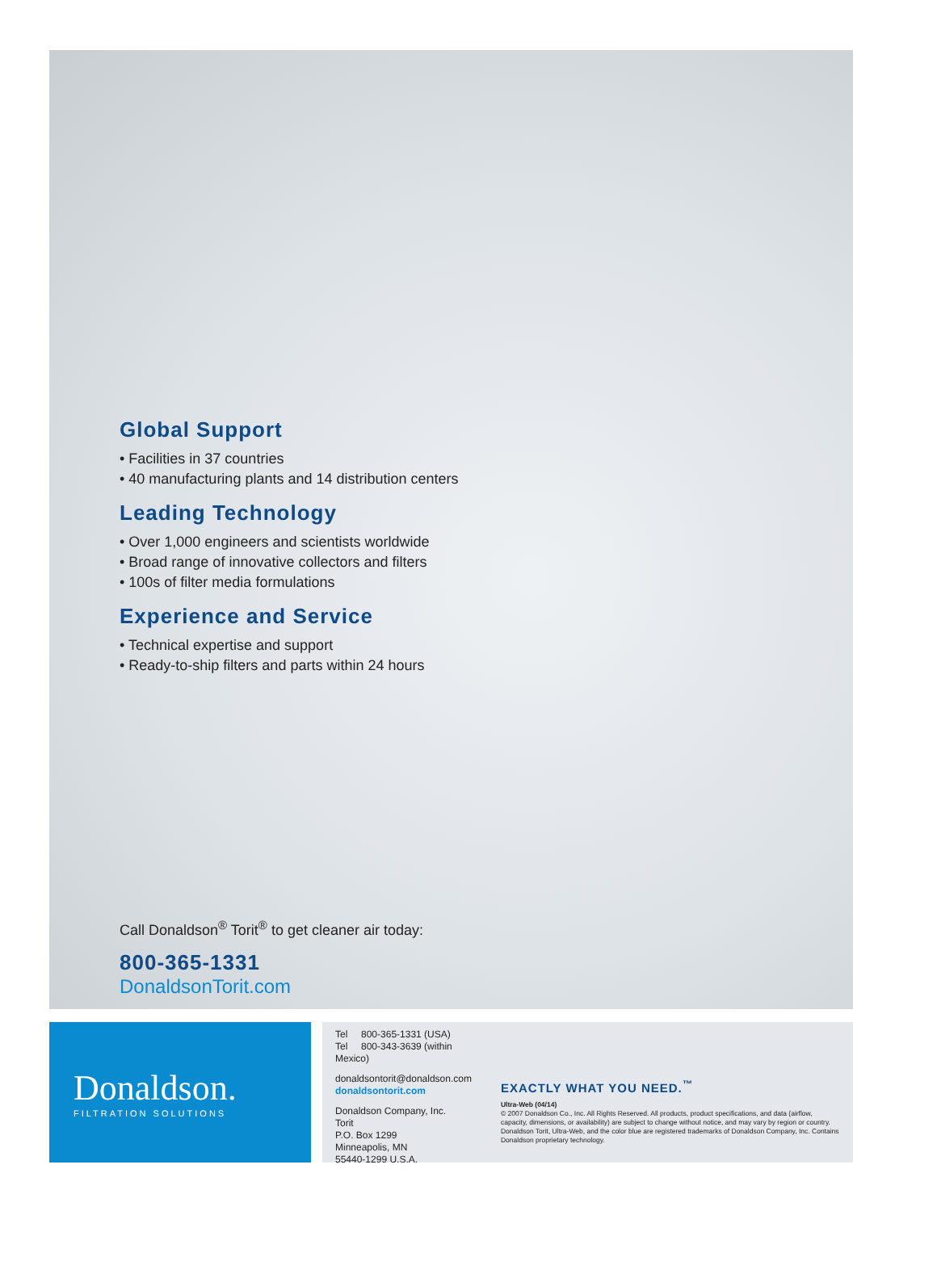Global Support
• Facilities in 37 countries
• 40 manufacturing plants and 14 distribution centers
Leading Technology
• Over 1,000 engineers and scientists worldwide
• Broad range of innovative collectors and filters
• 100s of filter media formulations
Experience and Service
• Technical expertise and support
• Ready-to-ship filters and parts within 24 hours
Call Donaldson<sup>®</sup> Torit<sup>®</sup> to get cleaner air today:
800-365-1331
DonaldsonTorit.com
Donaldson.
FILTRATION SOLUTIONS
Tel 800-365-1331 (USA)
Tel 800-343-3639 (within Mexico)
donaldsontorit@donaldson.com
donaldsontorit.com
Donaldson Company, Inc.
Torit
P.O. Box 1299
Minneapolis, MN
55440-1299 U.S.A.
EXACTLY WHAT YOU NEED.<sup>™</sup>
Ultra-Web (04/14)
© 2007 Donaldson Co., Inc. All Rights Reserved. All products, product specifications, and data (airflow, capacity, dimensions, or availability) are subject to change without notice, and may vary by region or country. Donaldson Torit, Ultra-Web, and the color blue are registered trademarks of Donaldson Company, Inc. Contains Donaldson proprietary technology.